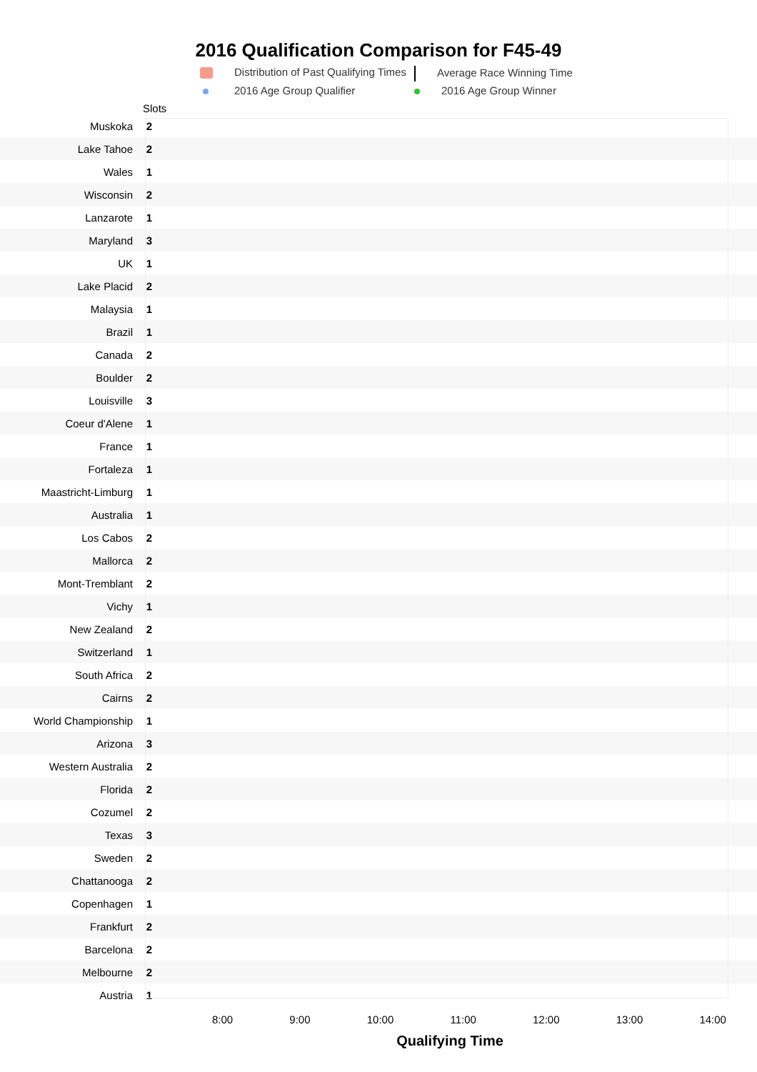2016 Qualification Comparison for F45-49
Distribution of Past Qualifying Times
Average Race Winning Time
2016 Age Group Qualifier
2016 Age Group Winner
Slots
Muskoka 2
Lake Tahoe 2
Wales 1
Wisconsin 2
Lanzarote 1
Maryland 3
UK 1
Lake Placid 2
Malaysia 1
Brazil 1
Canada 2
Boulder 2
Louisville 3
Coeur d'Alene 1
France 1
Fortaleza 1
Maastricht-Limburg 1
Australia 1
Los Cabos 2
Mallorca 2
Mont-Tremblant 2
Vichy 1
New Zealand 2
Switzerland 1
South Africa 2
Cairns 2
World Championship 1
Arizona 3
Western Australia 2
Florida 2
Cozumel 2
Texas 3
Sweden 2
Chattanooga 2
Copenhagen 1
Frankfurt 2
Barcelona 2
Melbourne 2
Austria 1
8:00 9:00 10:00 11:00 12:00 13:00 14:00
Qualifying Time